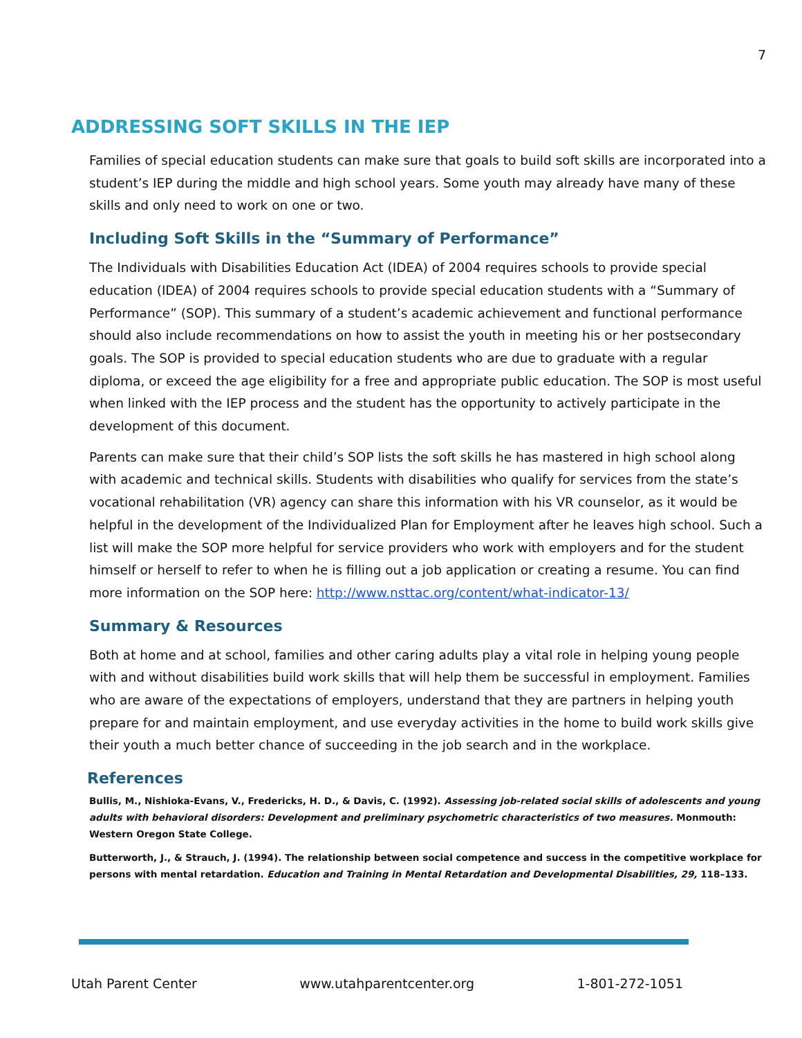7
ADDRESSING SOFT SKILLS IN THE IEP
Families of special education students can make sure that goals to build soft skills are incorporated into a student’s IEP during the middle and high school years. Some youth may already have many of these skills and only need to work on one or two.
Including Soft Skills in the “Summary of Performance”
The Individuals with Disabilities Education Act (IDEA) of 2004 requires schools to provide special education (IDEA) of 2004 requires schools to provide special education students with a “Summary of Performance” (SOP). This summary of a student’s academic achievement and functional performance should also include recommendations on how to assist the youth in meeting his or her postsecondary goals. The SOP is provided to special education students who are due to graduate with a regular diploma, or exceed the age eligibility for a free and appropriate public education. The SOP is most useful when linked with the IEP process and the student has the opportunity to actively participate in the development of this document.
Parents can make sure that their child’s SOP lists the soft skills he has mastered in high school along with academic and technical skills. Students with disabilities who qualify for services from the state’s vocational rehabilitation (VR) agency can share this information with his VR counselor, as it would be helpful in the development of the Individualized Plan for Employment after he leaves high school. Such a list will make the SOP more helpful for service providers who work with employers and for the student himself or herself to refer to when he is filling out a job application or creating a resume. You can find more information on the SOP here: http://www.nsttac.org/content/what-indicator-13/
Summary & Resources
Both at home and at school, families and other caring adults play a vital role in helping young people with and without disabilities build work skills that will help them be successful in employment. Families who are aware of the expectations of employers, understand that they are partners in helping youth prepare for and maintain employment, and use everyday activities in the home to build work skills give their youth a much better chance of succeeding in the job search and in the workplace.
References
Bullis, M., Nishioka-Evans, V., Fredericks, H. D., & Davis, C. (1992). Assessing job-related social skills of adolescents and young adults with behavioral disorders: Development and preliminary psychometric characteristics of two measures. Monmouth: Western Oregon State College.
Butterworth, J., & Strauch, J. (1994). The relationship between social competence and success in the competitive workplace for persons with mental retardation. Education and Training in Mental Retardation and Developmental Disabilities, 29, 118–133.
Utah Parent Center www.utahparentcenter.org 1-801-272-1051